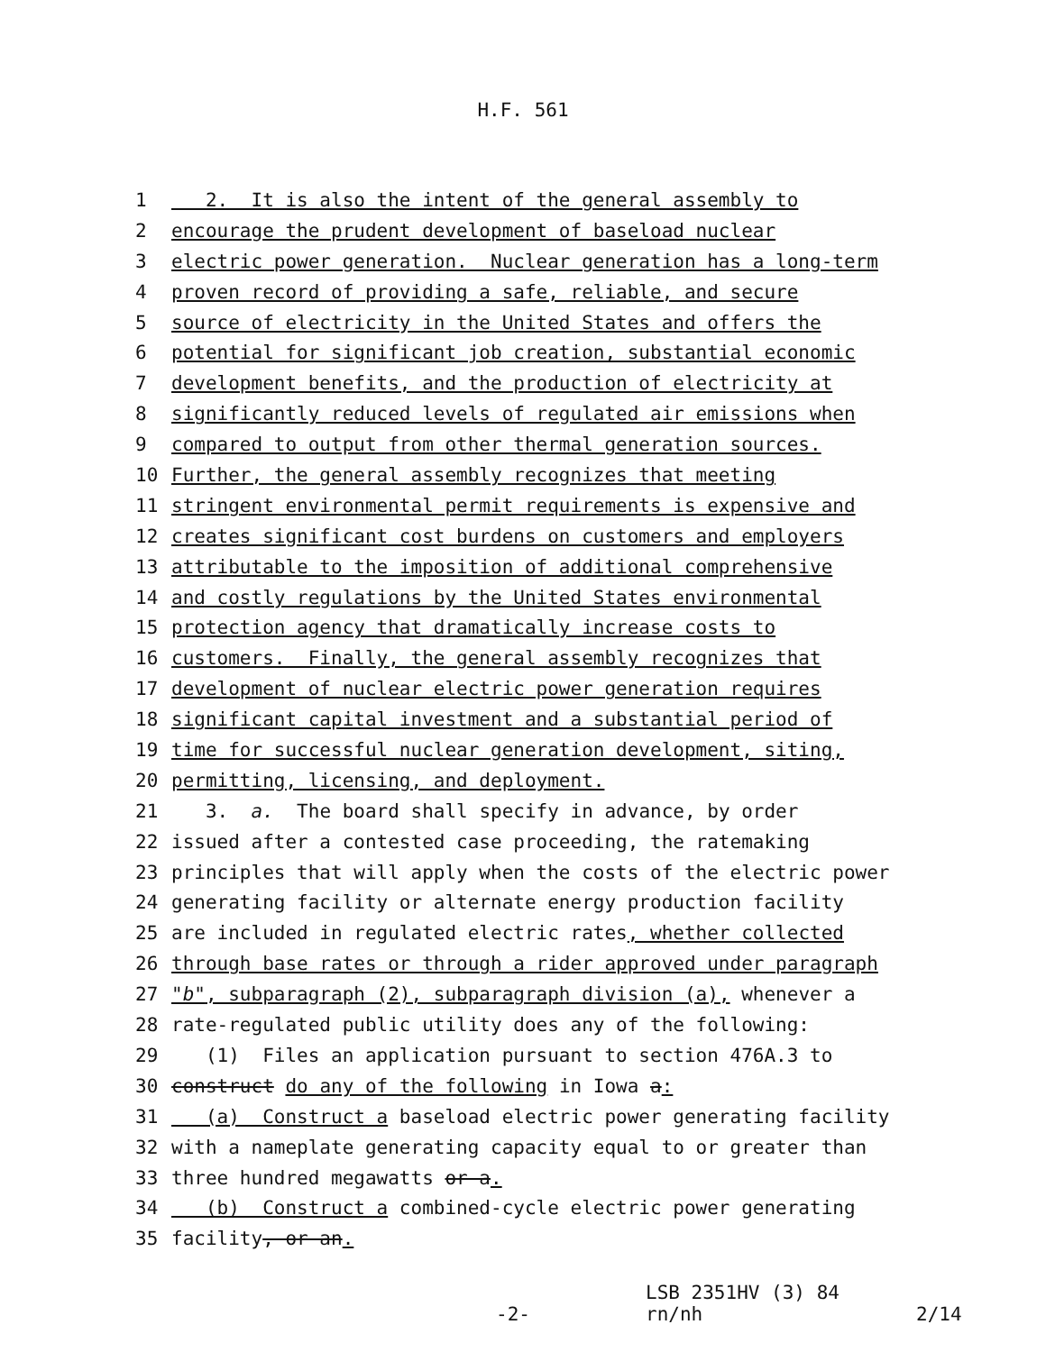H.F. 561
1 2. It is also the intent of the general assembly to
2 encourage the prudent development of baseload nuclear
3 electric power generation. Nuclear generation has a long-term
4 proven record of providing a safe, reliable, and secure
5 source of electricity in the United States and offers the
6 potential for significant job creation, substantial economic
7 development benefits, and the production of electricity at
8 significantly reduced levels of regulated air emissions when
9 compared to output from other thermal generation sources.
10 Further, the general assembly recognizes that meeting
11 stringent environmental permit requirements is expensive and
12 creates significant cost burdens on customers and employers
13 attributable to the imposition of additional comprehensive
14 and costly regulations by the United States environmental
15 protection agency that dramatically increase costs to
16 customers. Finally, the general assembly recognizes that
17 development of nuclear electric power generation requires
18 significant capital investment and a substantial period of
19 time for successful nuclear generation development, siting,
20 permitting, licensing, and deployment.
21 3. a. The board shall specify in advance, by order
22 issued after a contested case proceeding, the ratemaking
23 principles that will apply when the costs of the electric power
24 generating facility or alternate energy production facility
25 are included in regulated electric rates, whether collected
26 through base rates or through a rider approved under paragraph
27 "b", subparagraph (2), subparagraph division (a), whenever a
28 rate-regulated public utility does any of the following:
29 (1) Files an application pursuant to section 476A.3 to
30 construct do any of the following in Iowa a:
31 (a) Construct a baseload electric power generating facility
32 with a nameplate generating capacity equal to or greater than
33 three hundred megawatts or a.
34 (b) Construct a combined-cycle electric power generating
35 facility, or an.
LSB 2351HV (3) 84
-2- rn/nh 2/14